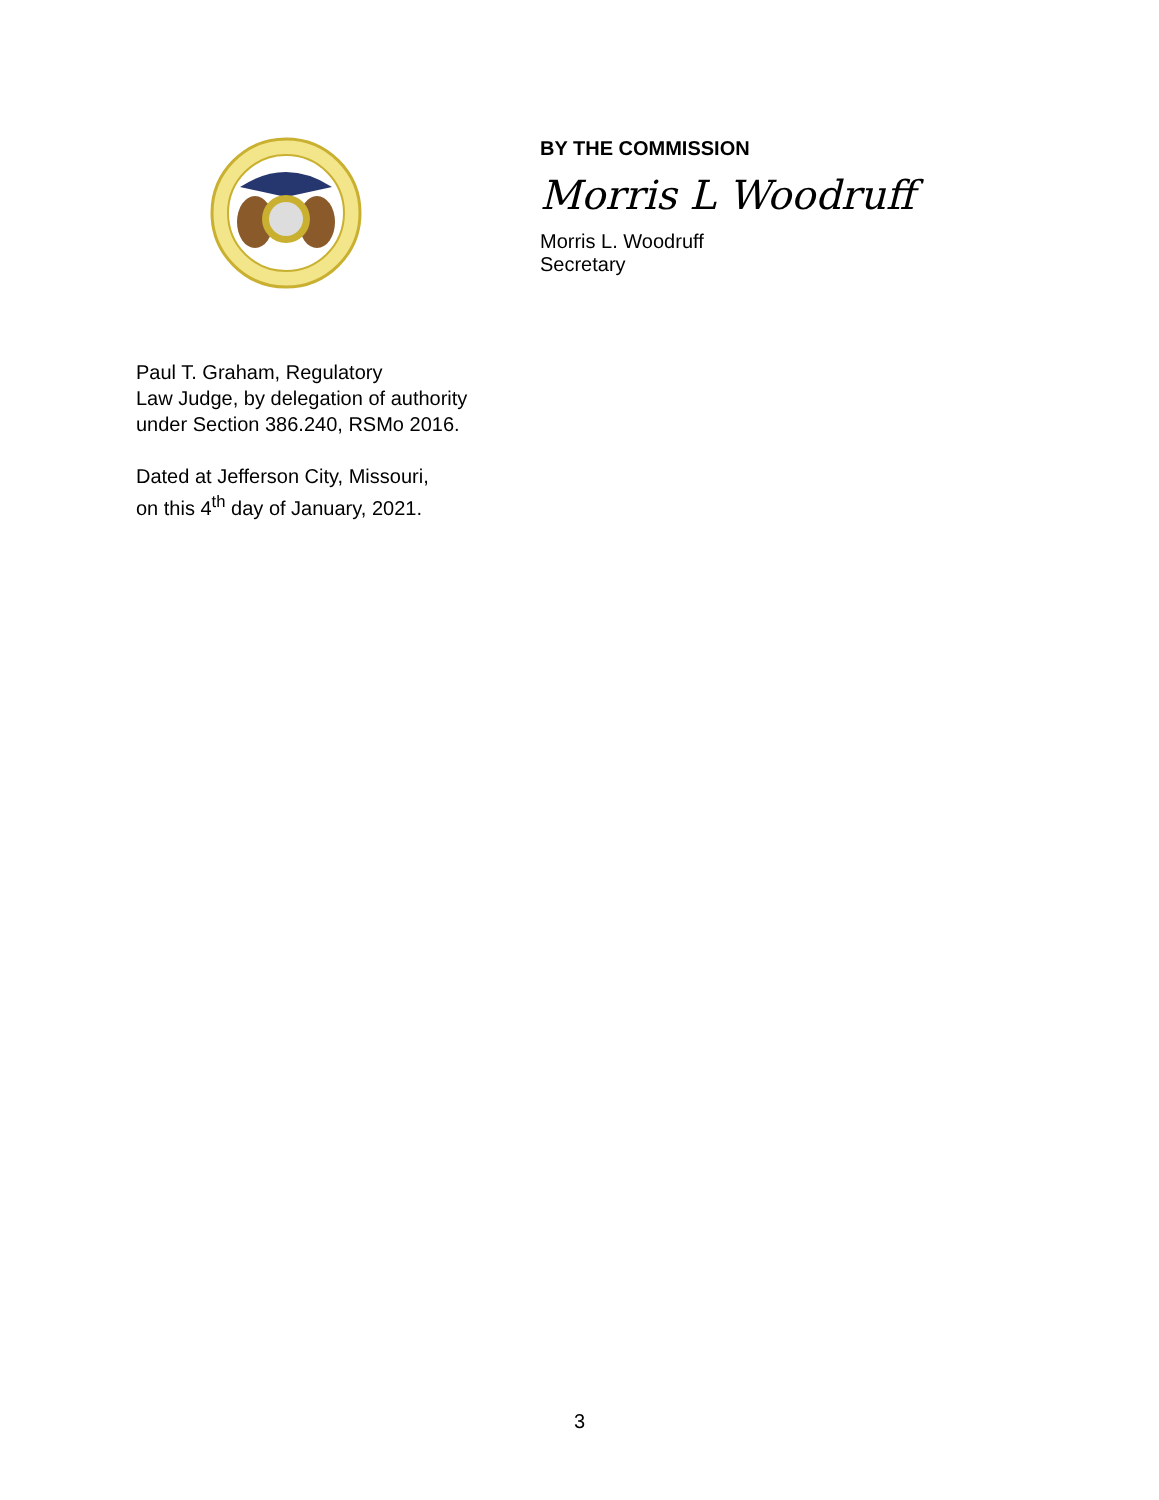BY THE COMMISSION
Morris L Woodruff
Morris L. Woodruff
Secretary
Paul T. Graham, Regulatory
Law Judge, by delegation of authority
under Section 386.240, RSMo 2016.
Dated at Jefferson City, Missouri,
on this 4<sup>th</sup> day of January, 2021.
3